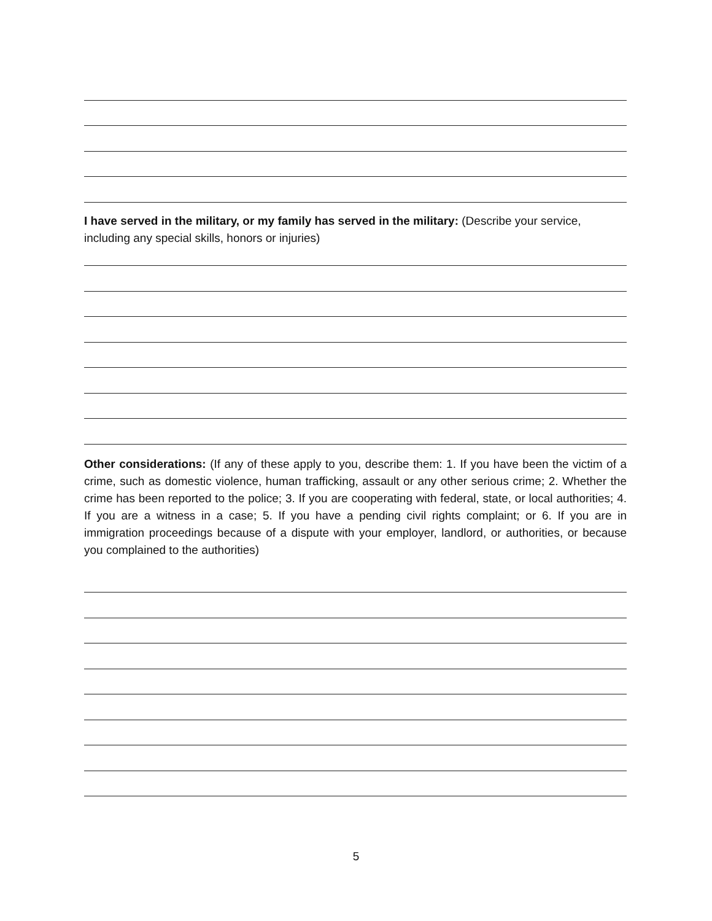I have served in the military, or my family has served in the military: (Describe your service, including any special skills, honors or injuries)
Other considerations: (If any of these apply to you, describe them: 1. If you have been the victim of a crime, such as domestic violence, human trafficking, assault or any other serious crime; 2. Whether the crime has been reported to the police; 3. If you are cooperating with federal, state, or local authorities; 4. If you are a witness in a case; 5. If you have a pending civil rights complaint; or 6. If you are in immigration proceedings because of a dispute with your employer, landlord, or authorities, or because you complained to the authorities)
5